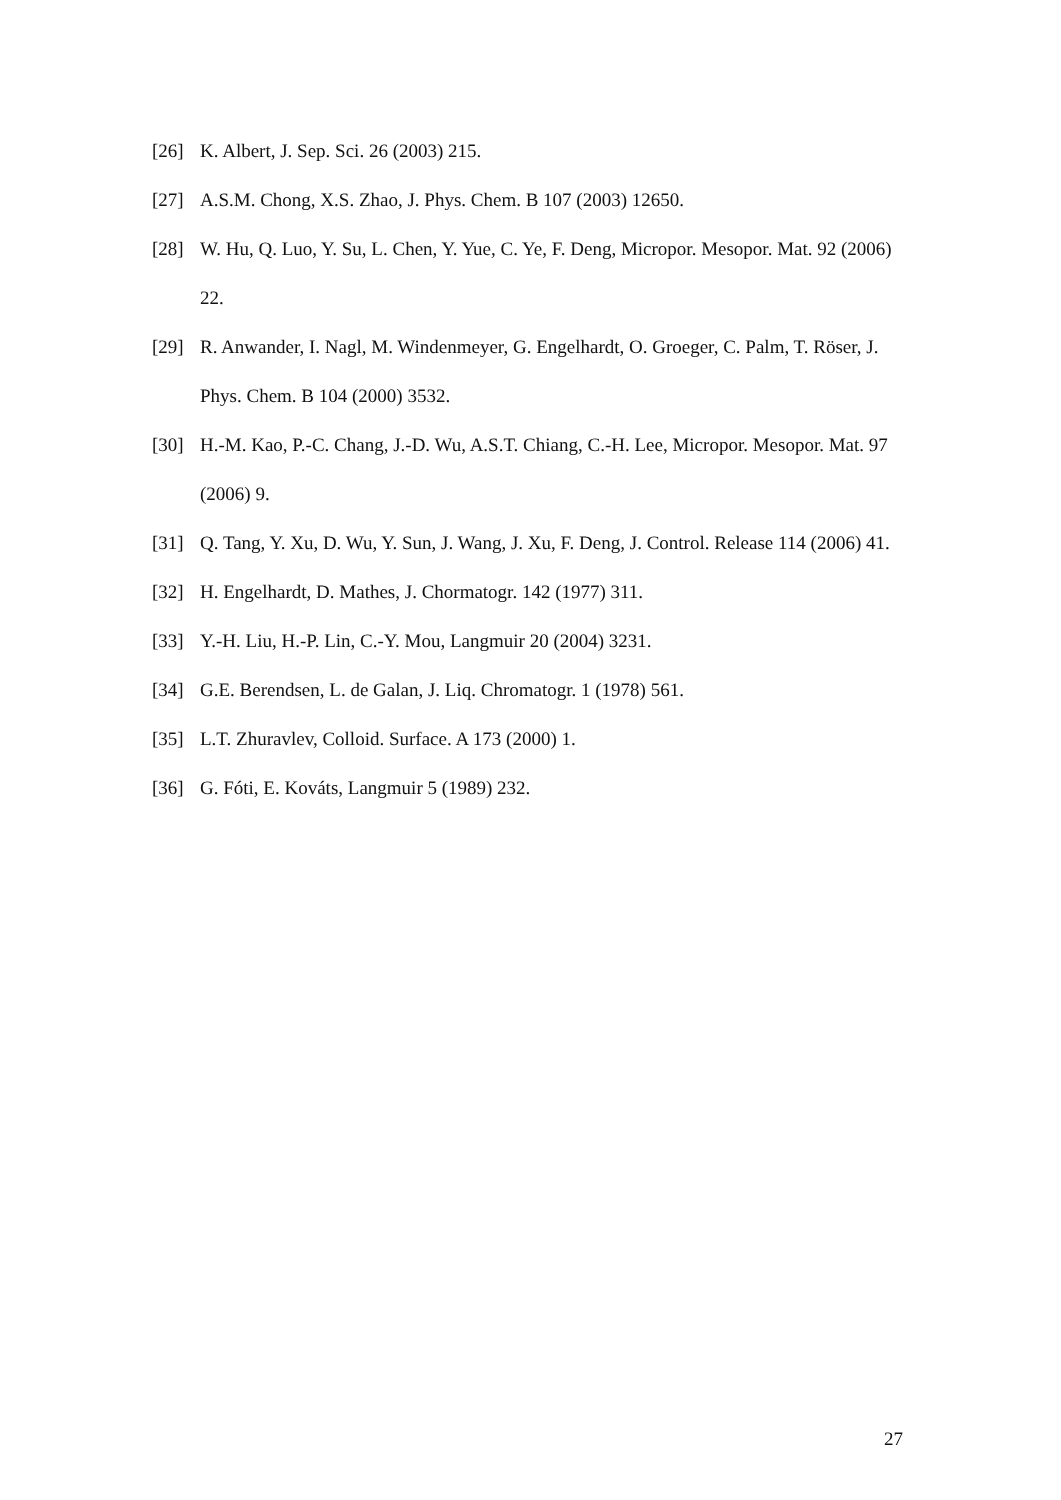[26] K. Albert, J. Sep. Sci. 26 (2003) 215.
[27] A.S.M. Chong, X.S. Zhao, J. Phys. Chem. B 107 (2003) 12650.
[28] W. Hu, Q. Luo, Y. Su, L. Chen, Y. Yue, C. Ye, F. Deng, Micropor. Mesopor. Mat. 92 (2006) 22.
[29] R. Anwander, I. Nagl, M. Windenmeyer, G. Engelhardt, O. Groeger, C. Palm, T. Röser, J. Phys. Chem. B 104 (2000) 3532.
[30] H.-M. Kao, P.-C. Chang, J.-D. Wu, A.S.T. Chiang, C.-H. Lee, Micropor. Mesopor. Mat. 97 (2006) 9.
[31] Q. Tang, Y. Xu, D. Wu, Y. Sun, J. Wang, J. Xu, F. Deng, J. Control. Release 114 (2006) 41.
[32] H. Engelhardt, D. Mathes, J. Chormatogr. 142 (1977) 311.
[33] Y.-H. Liu, H.-P. Lin, C.-Y. Mou, Langmuir 20 (2004) 3231.
[34] G.E. Berendsen, L. de Galan, J. Liq. Chromatogr. 1 (1978) 561.
[35] L.T. Zhuravlev, Colloid. Surface. A 173 (2000) 1.
[36] G. Fóti, E. Kováts, Langmuir 5 (1989) 232.
27